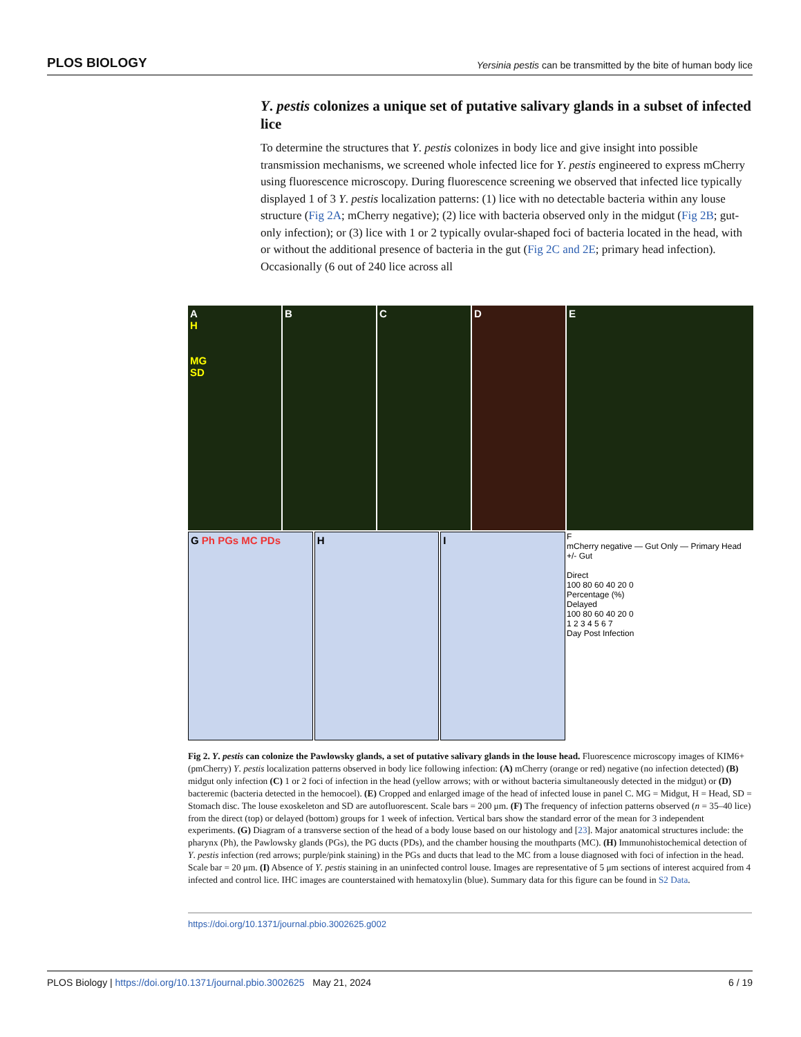PLOS BIOLOGY Yersinia pestis can be transmitted by the bite of human body lice
Y. pestis colonizes a unique set of putative salivary glands in a subset of infected lice
To determine the structures that Y. pestis colonizes in body lice and give insight into possible transmission mechanisms, we screened whole infected lice for Y. pestis engineered to express mCherry using fluorescence microscopy. During fluorescence screening we observed that infected lice typically displayed 1 of 3 Y. pestis localization patterns: (1) lice with no detectable bacteria within any louse structure (Fig 2A; mCherry negative); (2) lice with bacteria observed only in the midgut (Fig 2B; gut-only infection); or (3) lice with 1 or 2 typically ovular-shaped foci of bacteria located in the head, with or without the additional presence of bacteria in the gut (Fig 2C and 2E; primary head infection). Occasionally (6 out of 240 lice across all
A
H
MG
SD
B
C
D
E
G Ph PGs MC PDs
H
I
F
mCherry negative — Gut Only — Primary Head +/- Gut
Direct
100 80 60 40 20 0
Percentage (%)
Delayed
100 80 60 40 20 0
1 2 3 4 5 6 7
Day Post Infection
Fig 2. Y. pestis can colonize the Pawlowsky glands, a set of putative salivary glands in the louse head. Fluorescence microscopy images of KIM6+(pmCherry) Y. pestis localization patterns observed in body lice following infection: (A) mCherry (orange or red) negative (no infection detected) (B) midgut only infection (C) 1 or 2 foci of infection in the head (yellow arrows; with or without bacteria simultaneously detected in the midgut) or (D) bacteremic (bacteria detected in the hemocoel). (E) Cropped and enlarged image of the head of infected louse in panel C. MG = Midgut, H = Head, SD = Stomach disc. The louse exoskeleton and SD are autofluorescent. Scale bars = 200 μm. (F) The frequency of infection patterns observed (n = 35–40 lice) from the direct (top) or delayed (bottom) groups for 1 week of infection. Vertical bars show the standard error of the mean for 3 independent experiments. (G) Diagram of a transverse section of the head of a body louse based on our histology and [23]. Major anatomical structures include: the pharynx (Ph), the Pawlowsky glands (PGs), the PG ducts (PDs), and the chamber housing the mouthparts (MC). (H) Immunohistochemical detection of Y. pestis infection (red arrows; purple/pink staining) in the PGs and ducts that lead to the MC from a louse diagnosed with foci of infection in the head. Scale bar = 20 μm. (I) Absence of Y. pestis staining in an uninfected control louse. Images are representative of 5 μm sections of interest acquired from 4 infected and control lice. IHC images are counterstained with hematoxylin (blue). Summary data for this figure can be found in S2 Data.
https://doi.org/10.1371/journal.pbio.3002625.g002
PLOS Biology | https://doi.org/10.1371/journal.pbio.3002625 May 21, 2024 6 / 19